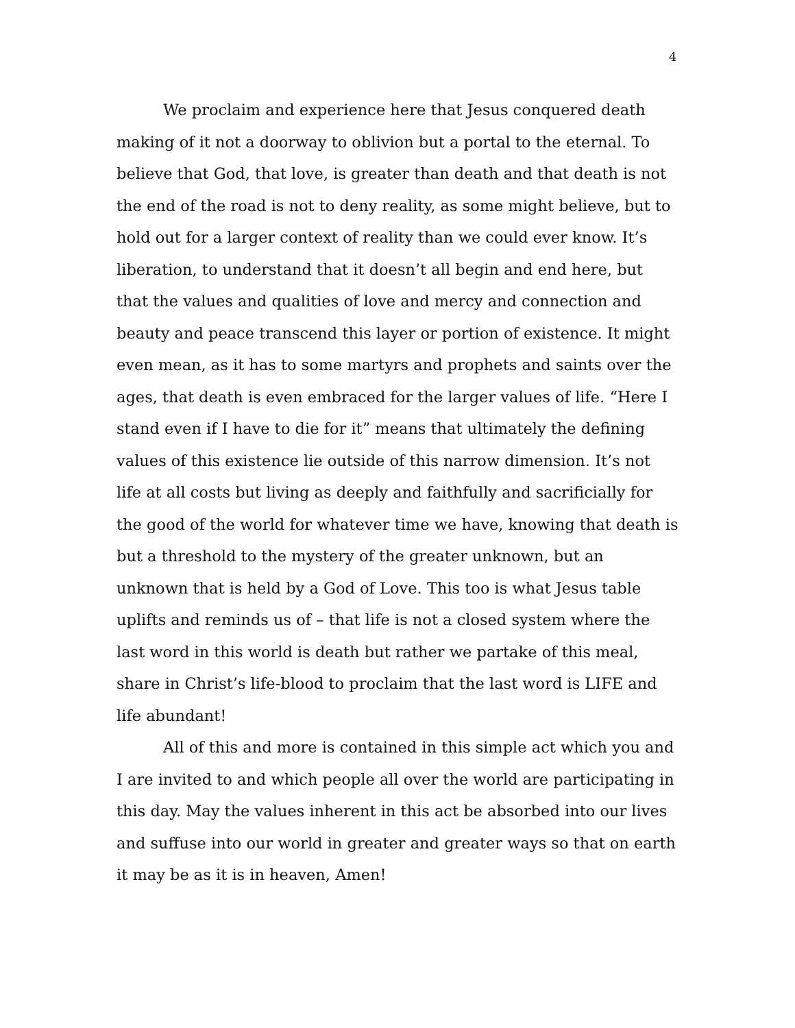4
We proclaim and experience here that Jesus conquered death making of it not a doorway to oblivion but a portal to the eternal. To believe that God, that love, is greater than death and that death is not the end of the road is not to deny reality, as some might believe, but to hold out for a larger context of reality than we could ever know. It’s liberation, to understand that it doesn’t all begin and end here, but that the values and qualities of love and mercy and connection and beauty and peace transcend this layer or portion of existence. It might even mean, as it has to some martyrs and prophets and saints over the ages, that death is even embraced for the larger values of life. “Here I stand even if I have to die for it” means that ultimately the defining values of this existence lie outside of this narrow dimension. It’s not life at all costs but living as deeply and faithfully and sacrificially for the good of the world for whatever time we have, knowing that death is but a threshold to the mystery of the greater unknown, but an unknown that is held by a God of Love. This too is what Jesus table uplifts and reminds us of – that life is not a closed system where the last word in this world is death but rather we partake of this meal, share in Christ’s life-blood to proclaim that the last word is LIFE and life abundant!
All of this and more is contained in this simple act which you and I are invited to and which people all over the world are participating in this day. May the values inherent in this act be absorbed into our lives and suffuse into our world in greater and greater ways so that on earth it may be as it is in heaven, Amen!